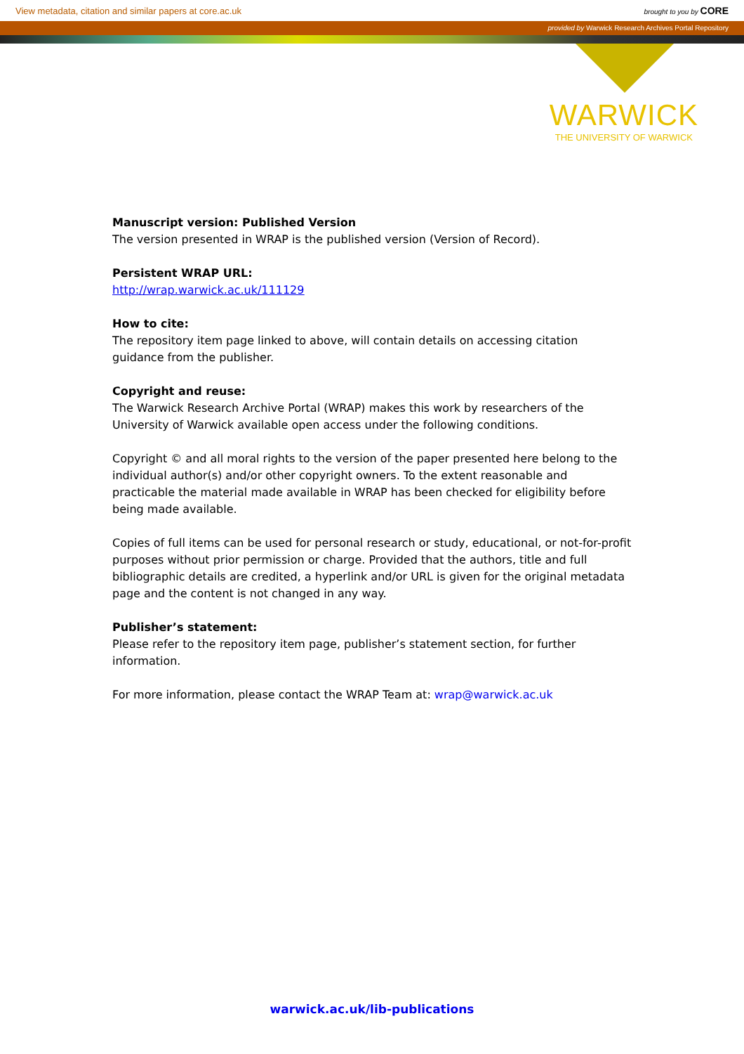View metadata, citation and similar papers at core.ac.uk brought to you by CORE
provided by Warwick Research Archives Portal Repository
WARWICK
THE UNIVERSITY OF WARWICK
Manuscript version: Published Version
The version presented in WRAP is the published version (Version of Record).
Persistent WRAP URL:
http://wrap.warwick.ac.uk/111129
How to cite:
The repository item page linked to above, will contain details on accessing citation guidance from the publisher.
Copyright and reuse:
The Warwick Research Archive Portal (WRAP) makes this work by researchers of the University of Warwick available open access under the following conditions.
Copyright © and all moral rights to the version of the paper presented here belong to the individual author(s) and/or other copyright owners. To the extent reasonable and practicable the material made available in WRAP has been checked for eligibility before being made available.
Copies of full items can be used for personal research or study, educational, or not-for-profit purposes without prior permission or charge. Provided that the authors, title and full bibliographic details are credited, a hyperlink and/or URL is given for the original metadata page and the content is not changed in any way.
Publisher’s statement:
Please refer to the repository item page, publisher’s statement section, for further information.
For more information, please contact the WRAP Team at: wrap@warwick.ac.uk
warwick.ac.uk/lib-publications